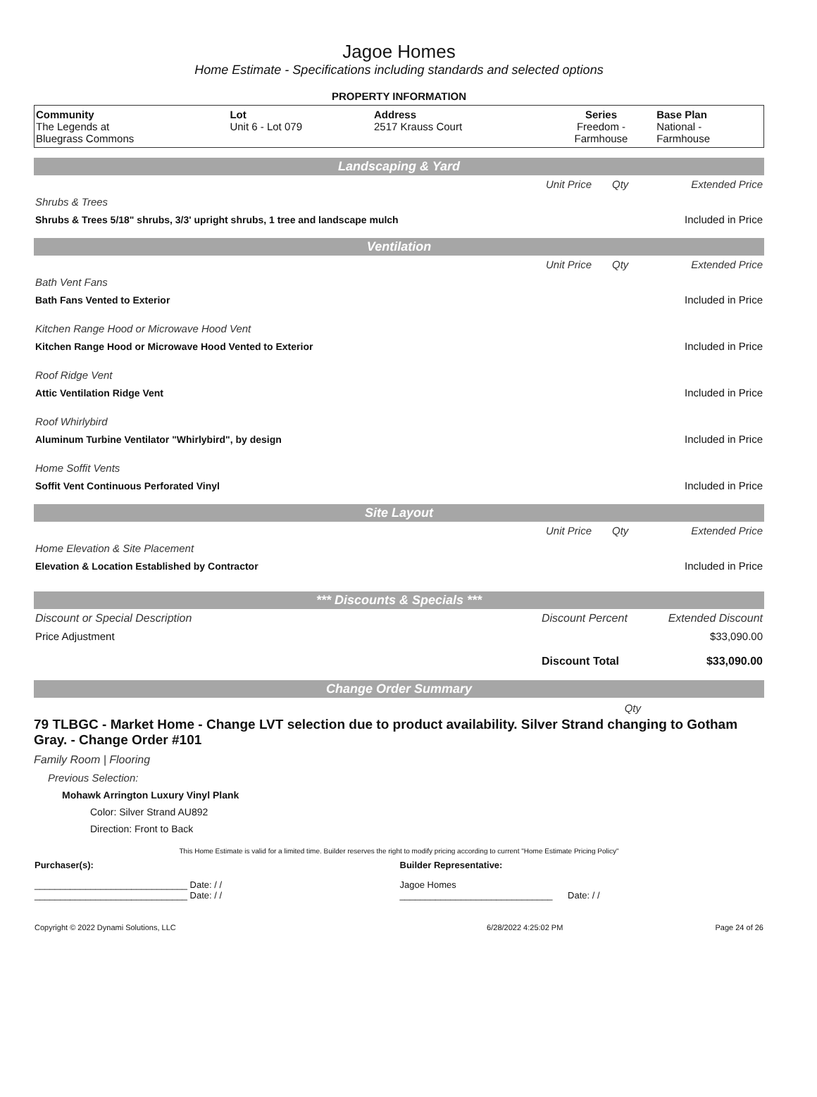Jagoe Homes
Home Estimate - Specifications including standards and selected options
PROPERTY INFORMATION
| Community The Legends at Bluegrass Commons | Lot Unit 6 - Lot 079 | Address 2517 Krauss Court | Series Freedom - Farmhouse | Base Plan National - Farmhouse |
Landscaping & Yard
| | Unit Price | Qty | Extended Price |
| Shrubs & Trees | | | |
| Shrubs & Trees 5/18" shrubs, 3/3' upright shrubs, 1 tree and landscape mulch | | | Included in Price |
Ventilation
| | Unit Price | Qty | Extended Price |
| Bath Vent Fans | | | |
| Bath Fans Vented to Exterior | | | Included in Price |
| Kitchen Range Hood or Microwave Hood Vent | | | |
| Kitchen Range Hood or Microwave Hood Vented to Exterior | | | Included in Price |
| Roof Ridge Vent | | | |
| Attic Ventilation Ridge Vent | | | Included in Price |
| Roof Whirlybird | | | |
| Aluminum Turbine Ventilator "Whirlybird", by design | | | Included in Price |
| Home Soffit Vents | | | |
| Soffit Vent Continuous Perforated Vinyl | | | Included in Price |
Site Layout
| | Unit Price | Qty | Extended Price |
| Home Elevation & Site Placement | | | |
| Elevation & Location Established by Contractor | | | Included in Price |
*** Discounts & Specials ***
| Discount or Special Description | Discount Percent | Extended Discount |
| Price Adjustment | | $33,090.00 |
| | Discount Total | $33,090.00 |
Change Order Summary
Qty
79 TLBGC - Market Home - Change LVT selection due to product availability. Silver Strand changing to Gotham Gray. - Change Order #101
Family Room | Flooring
Previous Selection:
Mohawk Arrington Luxury Vinyl Plank
Color: Silver Strand AU892
Direction: Front to Back
This Home Estimate is valid for a limited time. Builder reserves the right to modify pricing according to current "Home Estimate Pricing Policy"
| Purchaser(s): | Builder Representative: |
| ______________________________ Date: / / ______________________________ Date: / / | Jagoe Homes ______________________________ Date: / / |
| Copyright © 2022 Dynami Solutions, LLC | 6/28/2022 4:25:02 PM | Page 24 of 26 |